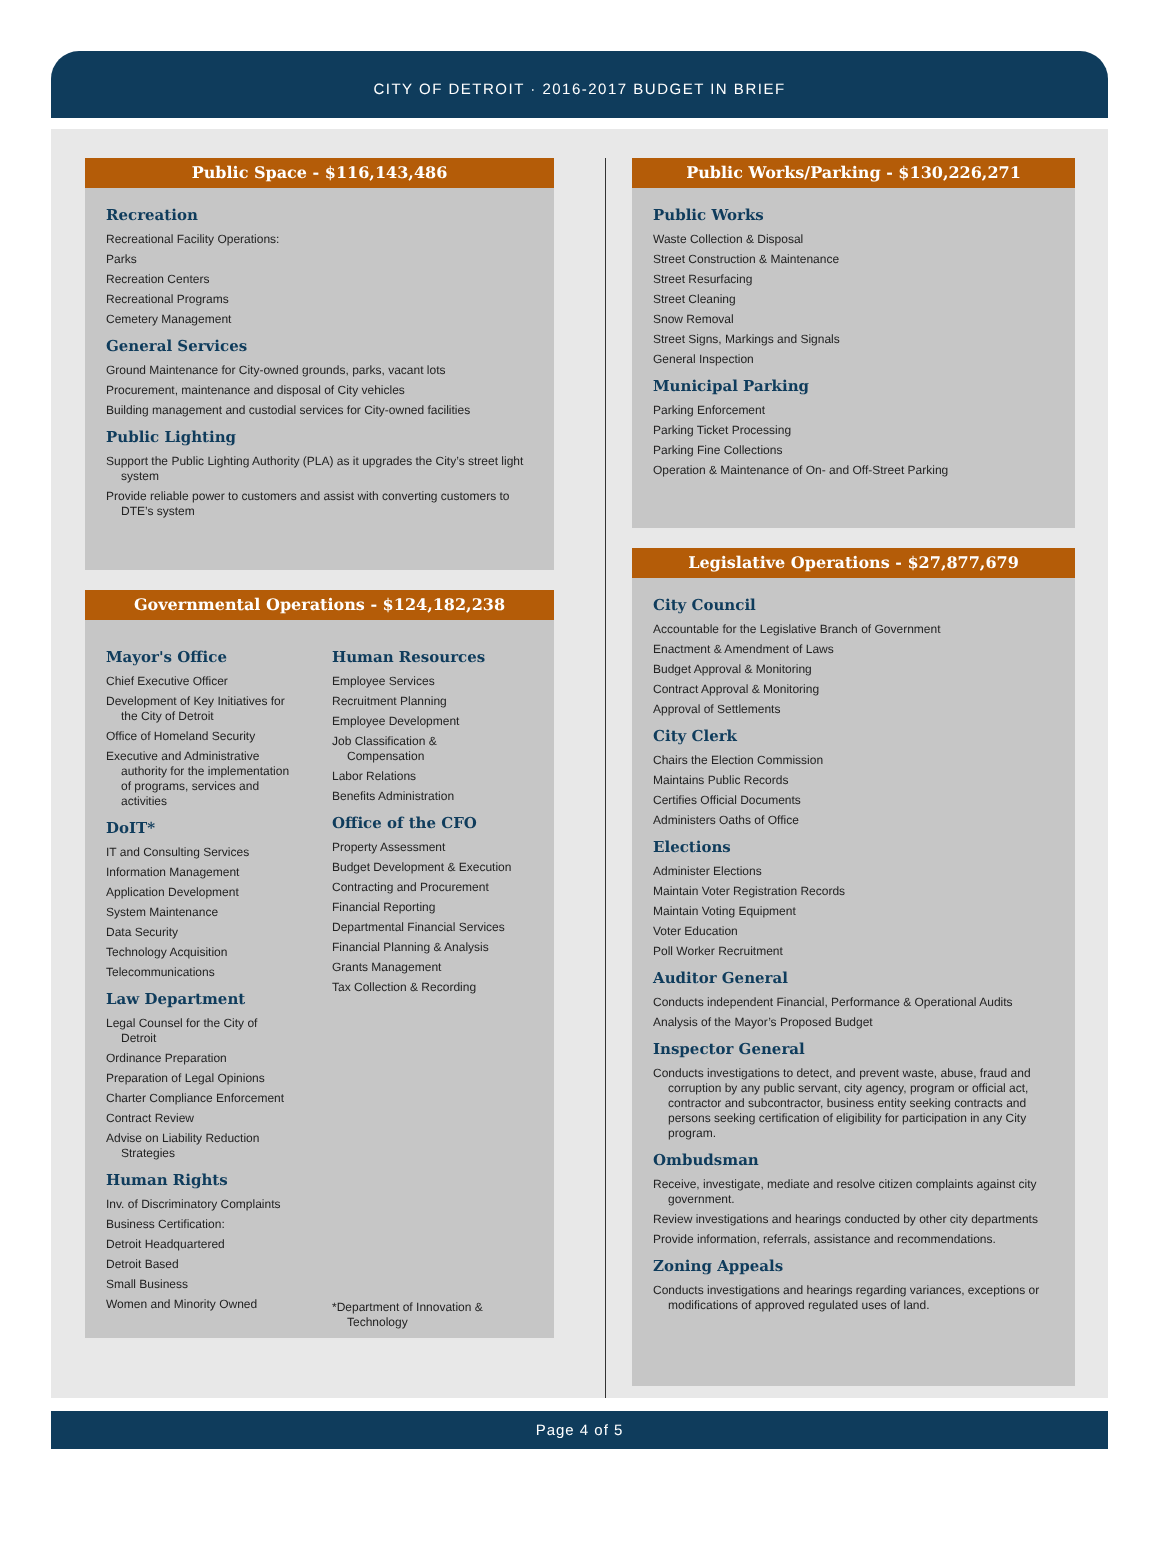CITY OF DETROIT · 2016-2017 BUDGET IN BRIEF
Public Space - $116,143,486
Recreation
Recreational Facility Operations:
Parks
Recreation Centers
Recreational Programs
Cemetery Management
General Services
Ground Maintenance for City-owned grounds, parks, vacant lots
Procurement, maintenance and disposal of City vehicles
Building management and custodial services for City-owned facilities
Public Lighting
Support the Public Lighting Authority (PLA) as it upgrades the City’s street light system
Provide reliable power to customers and assist with converting customers to DTE’s system
Governmental Operations - $124,182,238
Mayor's Office
Chief Executive Officer
Development of Key Initiatives for the City of Detroit
Office of Homeland Security
Executive and Administrative authority for the implementation of programs, services and activities
DoIT*
IT and Consulting Services
Information Management
Application Development
System Maintenance
Data Security
Technology Acquisition
Telecommunications
Law Department
Legal Counsel for the City of Detroit
Ordinance Preparation
Preparation of Legal Opinions
Charter Compliance Enforcement
Contract Review
Advise on Liability Reduction Strategies
Human Rights
Inv. of Discriminatory Complaints
Business Certification:
Detroit Headquartered
Detroit Based
Small Business
Women and Minority Owned
Human Resources
Employee Services
Recruitment Planning
Employee Development
Job Classification & Compensation
Labor Relations
Benefits Administration
Office of the CFO
Property Assessment
Budget Development & Execution
Contracting and Procurement
Financial Reporting
Departmental Financial Services
Financial Planning & Analysis
Grants Management
Tax Collection & Recording
*Department of Innovation & Technology
Public Works/Parking - $130,226,271
Public Works
Waste Collection & Disposal
Street Construction & Maintenance
Street Resurfacing
Street Cleaning
Snow Removal
Street Signs, Markings and Signals
General Inspection
Municipal Parking
Parking Enforcement
Parking Ticket Processing
Parking Fine Collections
Operation & Maintenance of On- and Off-Street Parking
Legislative Operations - $27,877,679
City Council
Accountable for the Legislative Branch of Government
Enactment & Amendment of Laws
Budget Approval & Monitoring
Contract Approval & Monitoring
Approval of Settlements
City Clerk
Chairs the Election Commission
Maintains Public Records
Certifies Official Documents
Administers Oaths of Office
Elections
Administer Elections
Maintain Voter Registration Records
Maintain Voting Equipment
Voter Education
Poll Worker Recruitment
Auditor General
Conducts independent Financial, Performance & Operational Audits
Analysis of the Mayor’s Proposed Budget
Inspector General
Conducts investigations to detect, and prevent waste, abuse, fraud and corruption by any public servant, city agency, program or official act, contractor and subcontractor, business entity seeking contracts and persons seeking certification of eligibility for participation in any City program.
Ombudsman
Receive, investigate, mediate and resolve citizen complaints against city government.
Review investigations and hearings conducted by other city departments
Provide information, referrals, assistance and recommendations.
Zoning Appeals
Conducts investigations and hearings regarding variances, exceptions or modifications of approved regulated uses of land.
Page 4 of 5